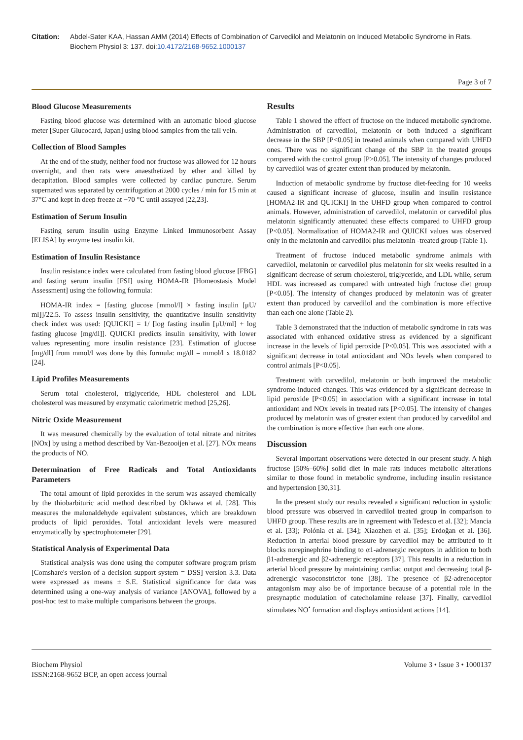Citation: Abdel-Sater KAA, Hassan AMM (2014) Effects of Combination of Carvedilol and Melatonin on Induced Metabolic Syndrome in Rats. Biochem Physiol 3: 137. doi:10.4172/2168-9652.1000137
Page 3 of 7
Blood Glucose Measurements
Fasting blood glucose was determined with an automatic blood glucose meter [Super Glucocard, Japan] using blood samples from the tail vein.
Collection of Blood Samples
At the end of the study, neither food nor fructose was allowed for 12 hours overnight, and then rats were anaesthetized by ether and killed by decapitation. Blood samples were collected by cardiac puncture. Serum supernated was separated by centrifugation at 2000 cycles / min for 15 min at 37°C and kept in deep freeze at −70 °C until assayed [22,23].
Estimation of Serum Insulin
Fasting serum insulin using Enzyme Linked Immunosorbent Assay [ELISA] by enzyme test insulin kit.
Estimation of Insulin Resistance
Insulin resistance index were calculated from fasting blood glucose [FBG] and fasting serum insulin [FSI] using HOMA-IR [Homeostasis Model Assessment] using the following formula:
HOMA-IR index = [fasting glucose [mmol/l] × fasting insulin [μU/ ml]]/22.5. To assess insulin sensitivity, the quantitative insulin sensitivity check index was used: [QUICKI] = 1/ [log fasting insulin [μU/ml] + log fasting glucose [mg/dl]]. QUICKI predicts insulin sensitivity, with lower values representing more insulin resistance [23]. Estimation of glucose [mg/dl] from mmol/l was done by this formula: mg/dl = mmol/l x 18.0182 [24].
Lipid Profiles Measurements
Serum total cholesterol, triglyceride, HDL cholesterol and LDL cholesterol was measured by enzymatic calorimetric method [25,26].
Nitric Oxide Measurement
It was measured chemically by the evaluation of total nitrate and nitrites [NOx] by using a method described by Van-Bezooijen et al. [27]. NOx means the products of NO.
Determination of Free Radicals and Total Antioxidants Parameters
The total amount of lipid peroxides in the serum was assayed chemically by the thiobarbituric acid method described by Okhawa et al. [28]. This measures the malonaldehyde equivalent substances, which are breakdown products of lipid peroxides. Total antioxidant levels were measured enzymatically by spectrophotometer [29].
Statistical Analysis of Experimental Data
Statistical analysis was done using the computer software program prism [Comshare's version of a decision support system = DSS] version 3.3. Data were expressed as means ± S.E. Statistical significance for data was determined using a one-way analysis of variance [ANOVA], followed by a post-hoc test to make multiple comparisons between the groups.
Results
Table 1 showed the effect of fructose on the induced metabolic syndrome. Administration of carvedilol, melatonin or both induced a significant decrease in the SBP [P<0.05] in treated animals when compared with UHFD ones. There was no significant change of the SBP in the treated groups compared with the control group [P>0.05]. The intensity of changes produced by carvedilol was of greater extent than produced by melatonin.
Induction of metabolic syndrome by fructose diet-feeding for 10 weeks caused a significant increase of glucose, insulin and insulin resistance [HOMA2-IR and QUICKI] in the UHFD group when compared to control animals. However, administration of carvedilol, melatonin or carvedilol plus melatonin significantly attenuated these effects compared to UHFD group [P<0.05]. Normalization of HOMA2-IR and QUICKI values was observed only in the melatonin and carvedilol plus melatonin -treated group (Table 1).
Treatment of fructose induced metabolic syndrome animals with carvedilol, melatonin or carvedilol plus melatonin for six weeks resulted in a significant decrease of serum cholesterol, triglyceride, and LDL while, serum HDL was increased as compared with untreated high fructose diet group [P<0.05]. The intensity of changes produced by melatonin was of greater extent than produced by carvedilol and the combination is more effective than each one alone (Table 2).
Table 3 demonstrated that the induction of metabolic syndrome in rats was associated with enhanced oxidative stress as evidenced by a significant increase in the levels of lipid peroxide [P<0.05]. This was associated with a significant decrease in total antioxidant and NOx levels when compared to control animals [P<0.05].
Treatment with carvedilol, melatonin or both improved the metabolic syndrome-induced changes. This was evidenced by a significant decrease in lipid peroxide [P<0.05] in association with a significant increase in total antioxidant and NOx levels in treated rats [P<0.05]. The intensity of changes produced by melatonin was of greater extent than produced by carvedilol and the combination is more effective than each one alone.
Discussion
Several important observations were detected in our present study. A high fructose [50%–60%] solid diet in male rats induces metabolic alterations similar to those found in metabolic syndrome, including insulin resistance and hypertension [30,31].
In the present study our results revealed a significant reduction in systolic blood pressure was observed in carvedilol treated group in comparison to UHFD group. These results are in agreement with Tedesco et al. [32]; Mancia et al. [33]; Polónia et al. [34]; Xiaozhen et al. [35]; Erdoğan et al. [36]. Reduction in arterial blood pressure by carvedilol may be attributed to it blocks norepinephrine binding to α1-adrenergic receptors in addition to both β1-adrenergic and β2-adrenergic receptors [37]. This results in a reduction in arterial blood pressure by maintaining cardiac output and decreasing total β-adrenergic vasoconstrictor tone [38]. The presence of β2-adrenoceptor antagonism may also be of importance because of a potential role in the presynaptic modulation of catecholamine release [37]. Finally, carvedilol stimulates NO<sup>•</sup> formation and displays antioxidant actions [14].
Biochem Physiol
ISSN:2168-9652 BCP, an open access journal
Volume 3 • Issue 3 • 1000137